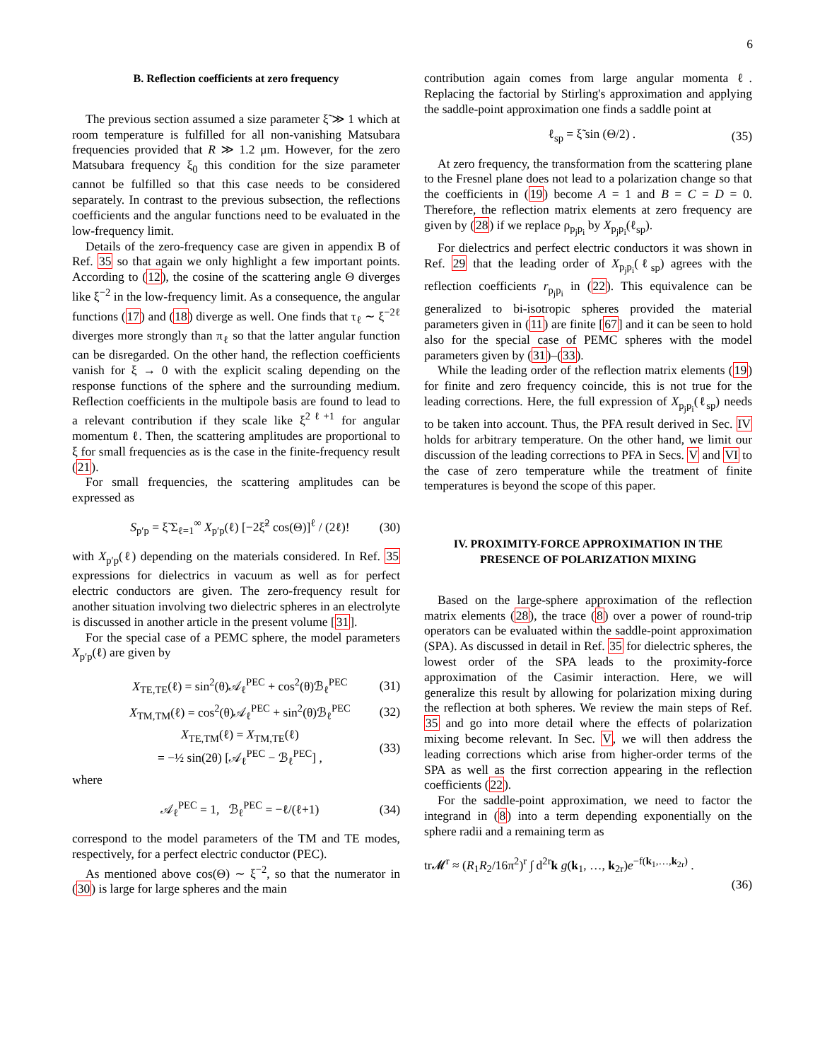6
B. Reflection coefficients at zero frequency
The previous section assumed a size parameter ξ̃ ≫ 1 which at room temperature is fulfilled for all non-vanishing Matsubara frequencies provided that R ≫ 1.2 μm. However, for the zero Matsubara frequency ξ<sub>0</sub> this condition for the size parameter cannot be fulfilled so that this case needs to be considered separately. In contrast to the previous subsection, the reflections coefficients and the angular functions need to be evaluated in the low-frequency limit.
Details of the zero-frequency case are given in appendix B of Ref. 35 so that again we only highlight a few important points. According to (12), the cosine of the scattering angle Θ diverges like ξ<sup>−2</sup> in the low-frequency limit. As a consequence, the angular functions (17) and (18) diverge as well. One finds that τ<sub>ℓ</sub> ∼ ξ<sup>−2ℓ</sup> diverges more strongly than π<sub>ℓ</sub> so that the latter angular function can be disregarded. On the other hand, the reflection coefficients vanish for ξ → 0 with the explicit scaling depending on the response functions of the sphere and the surrounding medium. Reflection coefficients in the multipole basis are found to lead to a relevant contribution if they scale like ξ<sup>2ℓ+1</sup> for angular momentum ℓ. Then, the scattering amplitudes are proportional to ξ for small frequencies as is the case in the finite-frequency result (21).
For small frequencies, the scattering amplitudes can be expressed as
S<sub>p′p</sub> = ξ̃ Σ<sub>ℓ=1</sub><sup>∞</sup> X<sub>p′p</sub>(ℓ) [−2ξ̃<sup>2</sup> cos(Θ)]<sup>ℓ</sup> / (2ℓ)! (30)
with X<sub>p′p</sub>(ℓ) depending on the materials considered. In Ref. 35 expressions for dielectrics in vacuum as well as for perfect electric conductors are given. The zero-frequency result for another situation involving two dielectric spheres in an electrolyte is discussed in another article in the present volume [31].
For the special case of a PEMC sphere, the model parameters X<sub>p′p</sub>(ℓ) are given by
X<sub>TE,TE</sub>(ℓ) = sin<sup>2</sup>(θ)𝒜<sub>ℓ</sub><sup>PEC</sup> + cos<sup>2</sup>(θ)ℬ<sub>ℓ</sub><sup>PEC</sup> (31)
X<sub>TM,TM</sub>(ℓ) = cos<sup>2</sup>(θ)𝒜<sub>ℓ</sub><sup>PEC</sup> + sin<sup>2</sup>(θ)ℬ<sub>ℓ</sub><sup>PEC</sup> (32)
X<sub>TE,TM</sub>(ℓ) = X<sub>TM,TE</sub>(ℓ)
= −½ sin(2θ) [𝒜<sub>ℓ</sub><sup>PEC</sup> − ℬ<sub>ℓ</sub><sup>PEC</sup>] , (33)
where
𝒜<sub>ℓ</sub><sup>PEC</sup> = 1, ℬ<sub>ℓ</sub><sup>PEC</sup> = −ℓ/(ℓ+1) (34)
correspond to the model parameters of the TM and TE modes, respectively, for a perfect electric conductor (PEC).
As mentioned above cos(Θ) ∼ ξ<sup>−2</sup>, so that the numerator in (30) is large for large spheres and the main
contribution again comes from large angular momenta ℓ. Replacing the factorial by Stirling's approximation and applying the saddle-point approximation one finds a saddle point at
ℓ<sub>sp</sub> = ξ̃ sin (Θ/2) . (35)
At zero frequency, the transformation from the scattering plane to the Fresnel plane does not lead to a polarization change so that the coefficients in (19) become A = 1 and B = C = D = 0. Therefore, the reflection matrix elements at zero frequency are given by (28) if we replace ρ<sub>p<sub>j</sub>p<sub>i</sub></sub> by X<sub>p<sub>j</sub>p<sub>i</sub></sub>(ℓ<sub>sp</sub>).
For dielectrics and perfect electric conductors it was shown in Ref. 29 that the leading order of X<sub>p<sub>j</sub>p<sub>i</sub></sub>(ℓ<sub>sp</sub>) agrees with the reflection coefficients r<sub>p<sub>j</sub>p<sub>i</sub></sub> in (22). This equivalence can be generalized to bi-isotropic spheres provided the material parameters given in (11) are finite [67] and it can be seen to hold also for the special case of PEMC spheres with the model parameters given by (31)–(33).
While the leading order of the reflection matrix elements (19) for finite and zero frequency coincide, this is not true for the leading corrections. Here, the full expression of X<sub>p<sub>j</sub>p<sub>i</sub></sub>(ℓ<sub>sp</sub>) needs to be taken into account. Thus, the PFA result derived in Sec. IV holds for arbitrary temperature. On the other hand, we limit our discussion of the leading corrections to PFA in Secs. V and VI to the case of zero temperature while the treatment of finite temperatures is beyond the scope of this paper.
IV. PROXIMITY-FORCE APPROXIMATION IN THE PRESENCE OF POLARIZATION MIXING
Based on the large-sphere approximation of the reflection matrix elements (28), the trace (8) over a power of round-trip operators can be evaluated within the saddle-point approximation (SPA). As discussed in detail in Ref. 35 for dielectric spheres, the lowest order of the SPA leads to the proximity-force approximation of the Casimir interaction. Here, we will generalize this result by allowing for polarization mixing during the reflection at both spheres. We review the main steps of Ref. 35 and go into more detail where the effects of polarization mixing become relevant. In Sec. V, we will then address the leading corrections which arise from higher-order terms of the SPA as well as the first correction appearing in the reflection coefficients (22).
For the saddle-point approximation, we need to factor the integrand in (8) into a term depending exponentially on the sphere radii and a remaining term as
tr𝓜<sup>r</sup> ≈ (R<sub>1</sub>R<sub>2</sub>/16π<sup>2</sup>)<sup>r</sup> ∫ d<sup>2r</sup>k g(k<sub>1</sub>, …, k<sub>2r</sub>)e<sup>−f(k<sub>1</sub>,…,k<sub>2r</sub>)</sup> .
(36)